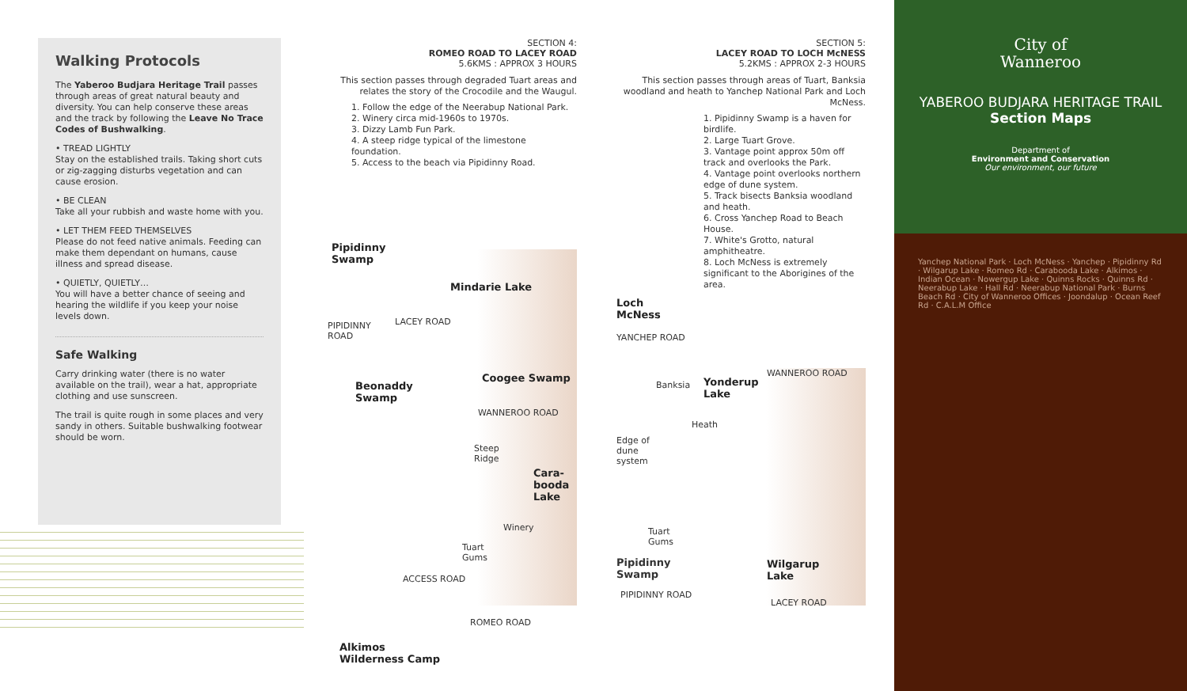Walking Protocols
The Yaberoo Budjara Heritage Trail passes through areas of great natural beauty and diversity. You can help conserve these areas and the track by following the Leave No Trace Codes of Bushwalking.
• TREAD LIGHTLY
Stay on the established trails. Taking short cuts or zig-zagging disturbs vegetation and can cause erosion.
• BE CLEAN
Take all your rubbish and waste home with you.
• LET THEM FEED THEMSELVES
Please do not feed native animals. Feeding can make them dependant on humans, cause illness and spread disease.
• QUIETLY, QUIETLY…
You will have a better chance of seeing and hearing the wildlife if you keep your noise levels down.
Safe Walking
Carry drinking water (there is no water available on the trail), wear a hat, appropriate clothing and use sunscreen.
The trail is quite rough in some places and very sandy in others. Suitable bushwalking footwear should be worn.
SECTION 4:
ROMEO ROAD TO LACEY ROAD
5.6KMS : APPROX 3 HOURS
This section passes through degraded Tuart areas and relates the story of the Crocodile and the Waugul.
1. Follow the edge of the Neerabup National Park.
2. Winery circa mid-1960s to 1970s.
3. Dizzy Lamb Fun Park.
4. A steep ridge typical of the limestone foundation.
5. Access to the beach via Pipidinny Road.
Pipidinny
Swamp
Mindarie Lake
PIPIDINNY
ROAD
LACEY ROAD
Beonaddy
Swamp
Coogee Swamp
WANNEROO ROAD
Steep
Ridge
Cara-
booda
Lake
Winery
Tuart
Gums
ACCESS ROAD
ROMEO ROAD
Alkimos
Wilderness Camp
SECTION 5:
LACEY ROAD TO LOCH McNESS
5.2KMS : APPROX 2-3 HOURS
This section passes through areas of Tuart, Banksia woodland and heath to Yanchep National Park and Loch McNess.
1. Pipidinny Swamp is a haven for birdlife.
2. Large Tuart Grove.
3. Vantage point approx 50m off track and overlooks the Park.
4. Vantage point overlooks northern edge of dune system.
5. Track bisects Banksia woodland and heath.
6. Cross Yanchep Road to Beach House.
7. White's Grotto, natural amphitheatre.
8. Loch McNess is extremely significant to the Aborigines of the area.
Loch
McNess
YANCHEP ROAD
Banksia
Yonderup
Lake
WANNEROO ROAD
Heath
Edge of
dune
system
Tuart
Gums
Wilgarup
Lake
LACEY ROAD
Pipidinny
Swamp
PIPIDINNY ROAD
City of
Wanneroo
YABEROO BUDJARA HERITAGE TRAIL
Section Maps
Department of
Environment and Conservation
Our environment, our future
Yanchep National Park · Loch McNess · Yanchep · Pipidinny Rd · Wilgarup Lake · Romeo Rd · Carabooda Lake · Alkimos · Indian Ocean · Nowergup Lake · Quinns Rocks · Quinns Rd · Neerabup Lake · Hall Rd · Neerabup National Park · Burns Beach Rd · City of Wanneroo Offices · Joondalup · Ocean Reef Rd · C.A.L.M Office